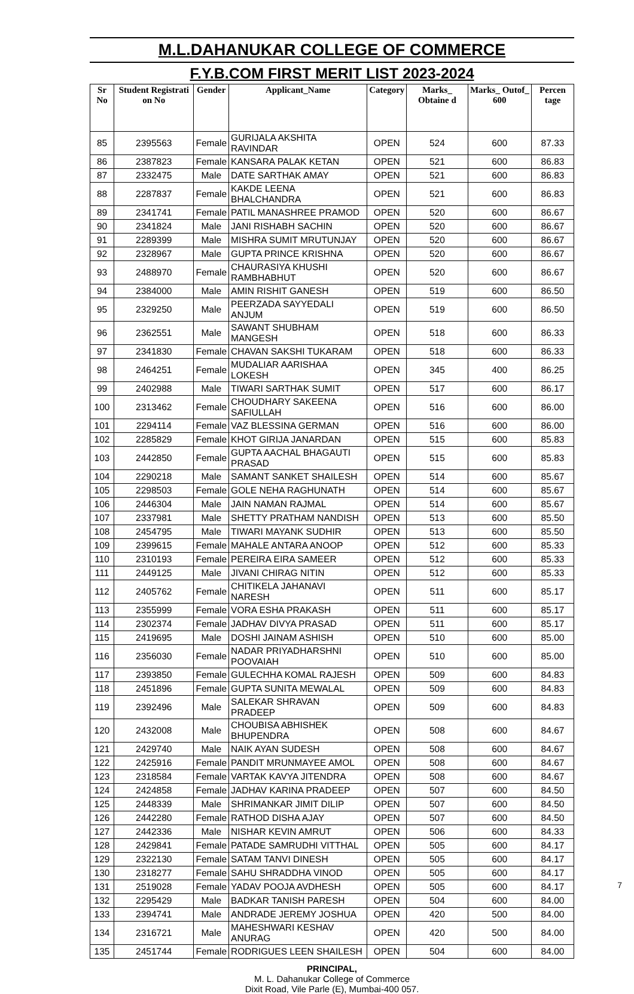M.L.DAHANUKAR COLLEGE OF COMMERCE
F.Y.B.COM FIRST MERIT LIST 2023-2024
| Sr No | Student Registrati on No | Gender | Applicant_Name | Category | Marks_ Obtaine d | Marks_ Outof_ 600 | Percen tage |
| --- | --- | --- | --- | --- | --- | --- | --- |
| 85 | 2395563 | Female | GURIJALA AKSHITA RAVINDAR | OPEN | 524 | 600 | 87.33 |
| 86 | 2387823 | Female | KANSARA PALAK KETAN | OPEN | 521 | 600 | 86.83 |
| 87 | 2332475 | Male | DATE SARTHAK AMAY | OPEN | 521 | 600 | 86.83 |
| 88 | 2287837 | Female | KAKDE LEENA BHALCHANDRA | OPEN | 521 | 600 | 86.83 |
| 89 | 2341741 | Female | PATIL MANASHREE PRAMOD | OPEN | 520 | 600 | 86.67 |
| 90 | 2341824 | Male | JANI RISHABH SACHIN | OPEN | 520 | 600 | 86.67 |
| 91 | 2289399 | Male | MISHRA SUMIT MRUTUNJAY | OPEN | 520 | 600 | 86.67 |
| 92 | 2328967 | Male | GUPTA PRINCE KRISHNA | OPEN | 520 | 600 | 86.67 |
| 93 | 2488970 | Female | CHAURASIYA KHUSHI RAMBHABHUT | OPEN | 520 | 600 | 86.67 |
| 94 | 2384000 | Male | AMIN RISHIT GANESH | OPEN | 519 | 600 | 86.50 |
| 95 | 2329250 | Male | PEERZADA SAYYEDALI ANJUM | OPEN | 519 | 600 | 86.50 |
| 96 | 2362551 | Male | SAWANT SHUBHAM MANGESH | OPEN | 518 | 600 | 86.33 |
| 97 | 2341830 | Female | CHAVAN SAKSHI TUKARAM | OPEN | 518 | 600 | 86.33 |
| 98 | 2464251 | Female | MUDALIAR AARISHAA LOKESH | OPEN | 345 | 400 | 86.25 |
| 99 | 2402988 | Male | TIWARI SARTHAK SUMIT | OPEN | 517 | 600 | 86.17 |
| 100 | 2313462 | Female | CHOUDHARY SAKEENA SAFIULLAH | OPEN | 516 | 600 | 86.00 |
| 101 | 2294114 | Female | VAZ BLESSINA GERMAN | OPEN | 516 | 600 | 86.00 |
| 102 | 2285829 | Female | KHOT GIRIJA JANARDAN | OPEN | 515 | 600 | 85.83 |
| 103 | 2442850 | Female | GUPTA AACHAL BHAGAUTI PRASAD | OPEN | 515 | 600 | 85.83 |
| 104 | 2290218 | Male | SAMANT SANKET SHAILESH | OPEN | 514 | 600 | 85.67 |
| 105 | 2298503 | Female | GOLE NEHA RAGHUNATH | OPEN | 514 | 600 | 85.67 |
| 106 | 2446304 | Male | JAIN NAMAN RAJMAL | OPEN | 514 | 600 | 85.67 |
| 107 | 2337981 | Male | SHETTY PRATHAM NANDISH | OPEN | 513 | 600 | 85.50 |
| 108 | 2454795 | Male | TIWARI MAYANK SUDHIR | OPEN | 513 | 600 | 85.50 |
| 109 | 2399615 | Female | MAHALE ANTARA ANOOP | OPEN | 512 | 600 | 85.33 |
| 110 | 2310193 | Female | PEREIRA EIRA SAMEER | OPEN | 512 | 600 | 85.33 |
| 111 | 2449125 | Male | JIVANI CHIRAG NITIN | OPEN | 512 | 600 | 85.33 |
| 112 | 2405762 | Female | CHITIKELA JAHANAVI NARESH | OPEN | 511 | 600 | 85.17 |
| 113 | 2355999 | Female | VORA ESHA PRAKASH | OPEN | 511 | 600 | 85.17 |
| 114 | 2302374 | Female | JADHAV DIVYA PRASAD | OPEN | 511 | 600 | 85.17 |
| 115 | 2419695 | Male | DOSHI JAINAM ASHISH | OPEN | 510 | 600 | 85.00 |
| 116 | 2356030 | Female | NADAR PRIYADHARSHNI POOVAIAH | OPEN | 510 | 600 | 85.00 |
| 117 | 2393850 | Female | GULECHHA KOMAL RAJESH | OPEN | 509 | 600 | 84.83 |
| 118 | 2451896 | Female | GUPTA SUNITA MEWALAL | OPEN | 509 | 600 | 84.83 |
| 119 | 2392496 | Male | SALEKAR SHRAVAN PRADEEP | OPEN | 509 | 600 | 84.83 |
| 120 | 2432008 | Male | CHOUBISA ABHISHEK BHUPENDRA | OPEN | 508 | 600 | 84.67 |
| 121 | 2429740 | Male | NAIK AYAN SUDESH | OPEN | 508 | 600 | 84.67 |
| 122 | 2425916 | Female | PANDIT MRUNMAYEE AMOL | OPEN | 508 | 600 | 84.67 |
| 123 | 2318584 | Female | VARTAK KAVYA JITENDRA | OPEN | 508 | 600 | 84.67 |
| 124 | 2424858 | Female | JADHAV KARINA PRADEEP | OPEN | 507 | 600 | 84.50 |
| 125 | 2448339 | Male | SHRIMANKAR JIMIT DILIP | OPEN | 507 | 600 | 84.50 |
| 126 | 2442280 | Female | RATHOD DISHA AJAY | OPEN | 507 | 600 | 84.50 |
| 127 | 2442336 | Male | NISHAR KEVIN AMRUT | OPEN | 506 | 600 | 84.33 |
| 128 | 2429841 | Female | PATADE SAMRUDHI VITTHAL | OPEN | 505 | 600 | 84.17 |
| 129 | 2322130 | Female | SATAM TANVI DINESH | OPEN | 505 | 600 | 84.17 |
| 130 | 2318277 | Female | SAHU SHRADDHA VINOD | OPEN | 505 | 600 | 84.17 |
| 131 | 2519028 | Female | YADAV POOJA AVDHESH | OPEN | 505 | 600 | 84.17 |
| 132 | 2295429 | Male | BADKAR TANISH PARESH | OPEN | 504 | 600 | 84.00 |
| 133 | 2394741 | Male | ANDRADE JEREMY JOSHUA | OPEN | 420 | 500 | 84.00 |
| 134 | 2316721 | Male | MAHESHWARI KESHAV ANURAG | OPEN | 420 | 500 | 84.00 |
| 135 | 2451744 | Female | RODRIGUES LEEN SHAILESH | OPEN | 504 | 600 | 84.00 |
PRINCIPAL,
M. L. Dahanukar College of Commerce
Dixit Road, Vile Parle (E), Mumbai-400 057.
7